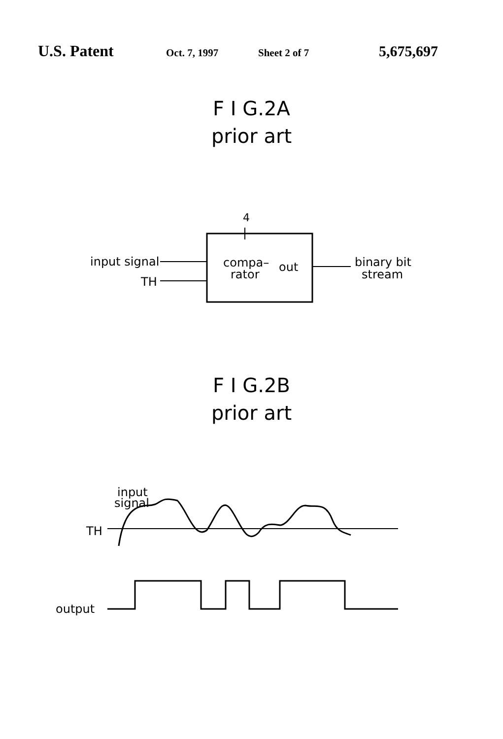U.S. Patent Oct. 7, 1997 Sheet 2 of 7 5,675,697
F I G.2A
prior art
4
input signal
TH
compa–
rator
out
binary bit
stream
F I G.2B
prior art
input
signal
TH
output